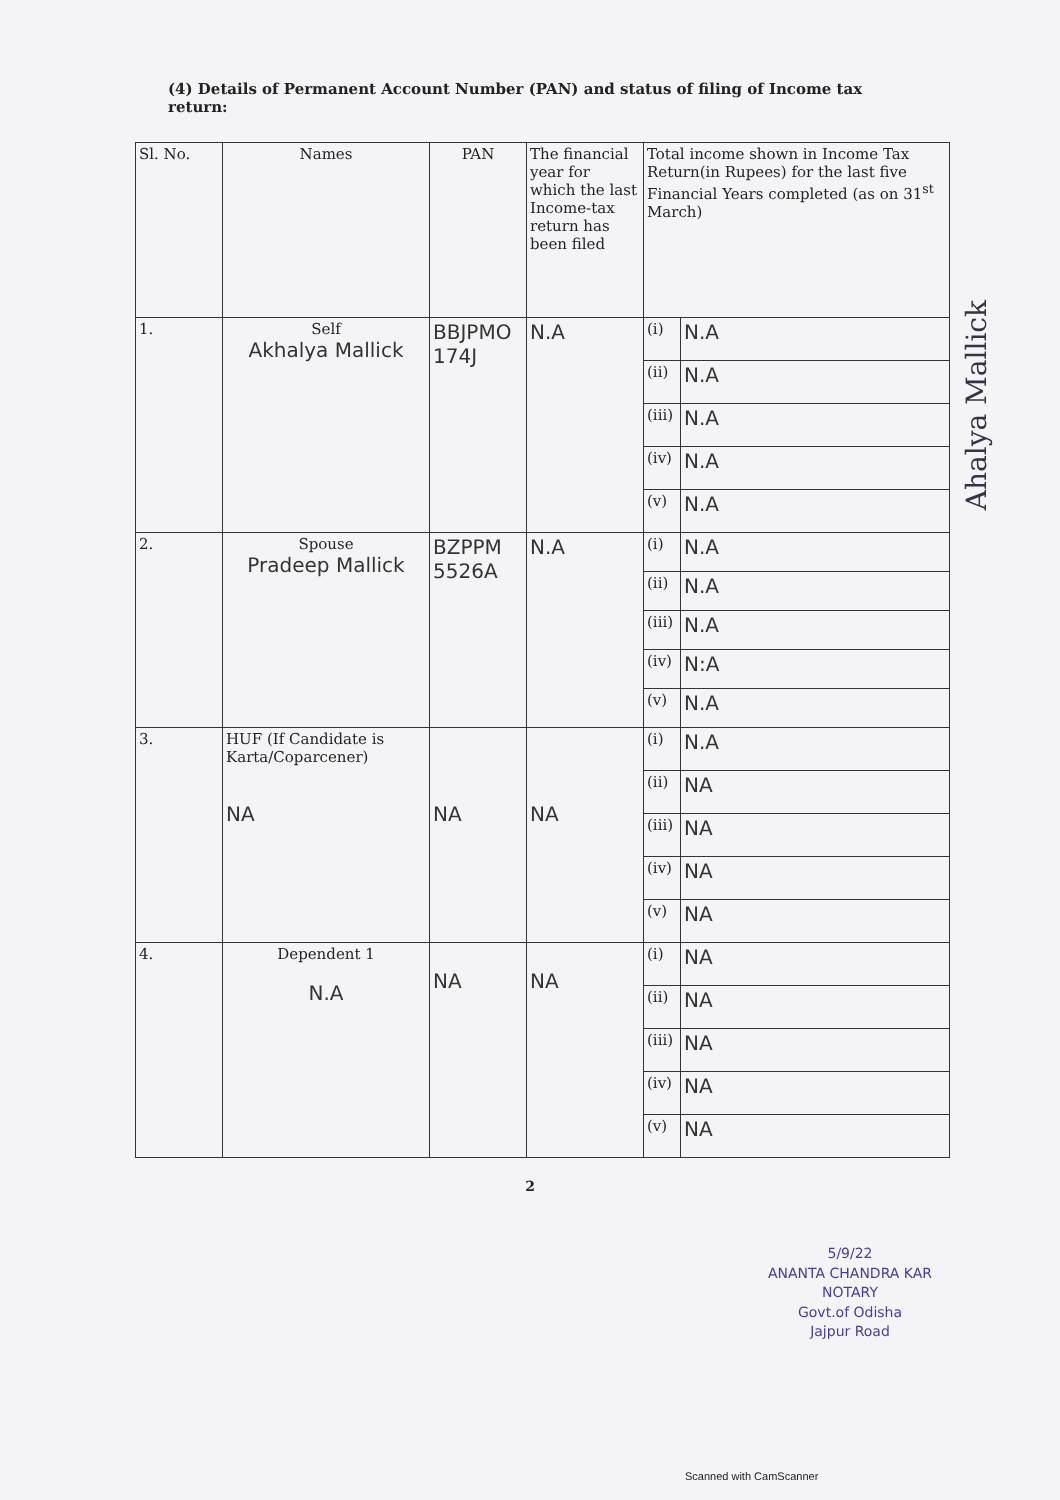(4) Details of Permanent Account Number (PAN) and status of filing of Income tax return:
| Sl. No. | Names | PAN | The financial year for which the last Income-tax return has been filed | Total income shown in Income Tax Return(in Rupees) for the last five Financial Years completed (as on 31<sup>st</sup> March) | |
| --- | --- | --- | --- | --- | --- |
| 1. | Self Akhalya Mallick | BBJPMO 174J | N.A | (i) | N.A |
| | | | | (ii) | N.A |
| | | | | (iii) | N.A |
| | | | | (iv) | N.A |
| | | | | (v) | N.A |
| 2. | Spouse Pradeep Mallick | BZPPM 5526A | N.A | (i) | N.A |
| | | | | (ii) | N.A |
| | | | | (iii) | N.A |
| | | | | (iv) | N:A |
| | | | | (v) | N.A |
| 3. | HUF (If Candidate is Karta/Coparcener) NA | NA | NA | (i) | N.A |
| | | | | (ii) | NA |
| | | | | (iii) | NA |
| | | | | (iv) | NA |
| | | | | (v) | NA |
| 4. | Dependent 1 N.A | NA | NA | (i) | NA |
| | | | | (ii) | NA |
| | | | | (iii) | NA |
| | | | | (iv) | NA |
| | | | | (v) | NA |
2
5/9/22
ANANTA CHANDRA KAR
NOTARY
Govt.of Odisha
Jajpur Road
Ahalya Mallick
Scanned with CamScanner